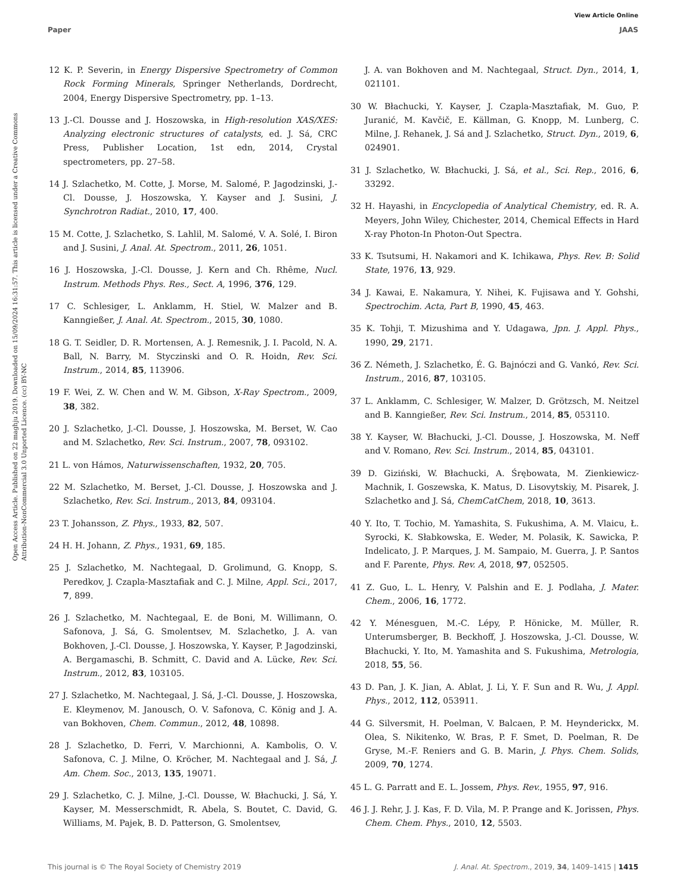View Article Online
Paper JAAS
Open Access Article. Published on 22 maghju 2019. Downloaded on 15/09/2024 16:31:57. This article is licensed under a Creative Commons Attribution-NonCommercial 3.0 Unported Licence. (cc) BY-NC
12 K. P. Severin, in Energy Dispersive Spectrometry of Common Rock Forming Minerals, Springer Netherlands, Dordrecht, 2004, Energy Dispersive Spectrometry, pp. 1–13.
13 J.-Cl. Dousse and J. Hoszowska, in High-resolution XAS/XES: Analyzing electronic structures of catalysts, ed. J. Sá, CRC Press, Publisher Location, 1st edn, 2014, Crystal spectrometers, pp. 27–58.
14 J. Szlachetko, M. Cotte, J. Morse, M. Salomé, P. Jagodzinski, J.-Cl. Dousse, J. Hoszowska, Y. Kayser and J. Susini, J. Synchrotron Radiat., 2010, 17, 400.
15 M. Cotte, J. Szlachetko, S. Lahlil, M. Salomé, V. A. Solé, I. Biron and J. Susini, J. Anal. At. Spectrom., 2011, 26, 1051.
16 J. Hoszowska, J.-Cl. Dousse, J. Kern and Ch. Rhême, Nucl. Instrum. Methods Phys. Res., Sect. A, 1996, 376, 129.
17 C. Schlesiger, L. Anklamm, H. Stiel, W. Malzer and B. Kanngießer, J. Anal. At. Spectrom., 2015, 30, 1080.
18 G. T. Seidler, D. R. Mortensen, A. J. Remesnik, J. I. Pacold, N. A. Ball, N. Barry, M. Styczinski and O. R. Hoidn, Rev. Sci. Instrum., 2014, 85, 113906.
19 F. Wei, Z. W. Chen and W. M. Gibson, X-Ray Spectrom., 2009, 38, 382.
20 J. Szlachetko, J.-Cl. Dousse, J. Hoszowska, M. Berset, W. Cao and M. Szlachetko, Rev. Sci. Instrum., 2007, 78, 093102.
21 L. von Hámos, Naturwissenschaften, 1932, 20, 705.
22 M. Szlachetko, M. Berset, J.-Cl. Dousse, J. Hoszowska and J. Szlachetko, Rev. Sci. Instrum., 2013, 84, 093104.
23 T. Johansson, Z. Phys., 1933, 82, 507.
24 H. H. Johann, Z. Phys., 1931, 69, 185.
25 J. Szlachetko, M. Nachtegaal, D. Grolimund, G. Knopp, S. Peredkov, J. Czapla-Masztafiak and C. J. Milne, Appl. Sci., 2017, 7, 899.
26 J. Szlachetko, M. Nachtegaal, E. de Boni, M. Willimann, O. Safonova, J. Sá, G. Smolentsev, M. Szlachetko, J. A. van Bokhoven, J.-Cl. Dousse, J. Hoszowska, Y. Kayser, P. Jagodzinski, A. Bergamaschi, B. Schmitt, C. David and A. Lücke, Rev. Sci. Instrum., 2012, 83, 103105.
27 J. Szlachetko, M. Nachtegaal, J. Sá, J.-Cl. Dousse, J. Hoszowska, E. Kleymenov, M. Janousch, O. V. Safonova, C. König and J. A. van Bokhoven, Chem. Commun., 2012, 48, 10898.
28 J. Szlachetko, D. Ferri, V. Marchionni, A. Kambolis, O. V. Safonova, C. J. Milne, O. Kröcher, M. Nachtegaal and J. Sá, J. Am. Chem. Soc., 2013, 135, 19071.
29 J. Szlachetko, C. J. Milne, J.-Cl. Dousse, W. Błachucki, J. Sá, Y. Kayser, M. Messerschmidt, R. Abela, S. Boutet, C. David, G. Williams, M. Pajek, B. D. Patterson, G. Smolentsev,
J. A. van Bokhoven and M. Nachtegaal, Struct. Dyn., 2014, 1, 021101.
30 W. Błachucki, Y. Kayser, J. Czapla-Masztafiak, M. Guo, P. Juranić, M. Kavčič, E. Källman, G. Knopp, M. Lunberg, C. Milne, J. Rehanek, J. Sá and J. Szlachetko, Struct. Dyn., 2019, 6, 024901.
31 J. Szlachetko, W. Błachucki, J. Sá, et al., Sci. Rep., 2016, 6, 33292.
32 H. Hayashi, in Encyclopedia of Analytical Chemistry, ed. R. A. Meyers, John Wiley, Chichester, 2014, Chemical Effects in Hard X-ray Photon-In Photon-Out Spectra.
33 K. Tsutsumi, H. Nakamori and K. Ichikawa, Phys. Rev. B: Solid State, 1976, 13, 929.
34 J. Kawai, E. Nakamura, Y. Nihei, K. Fujisawa and Y. Gohshi, Spectrochim. Acta, Part B, 1990, 45, 463.
35 K. Tohji, T. Mizushima and Y. Udagawa, Jpn. J. Appl. Phys., 1990, 29, 2171.
36 Z. Németh, J. Szlachetko, É. G. Bajnóczi and G. Vankó, Rev. Sci. Instrum., 2016, 87, 103105.
37 L. Anklamm, C. Schlesiger, W. Malzer, D. Grötzsch, M. Neitzel and B. Kanngießer, Rev. Sci. Instrum., 2014, 85, 053110.
38 Y. Kayser, W. Błachucki, J.-Cl. Dousse, J. Hoszowska, M. Neff and V. Romano, Rev. Sci. Instrum., 2014, 85, 043101.
39 D. Giziński, W. Błachucki, A. Śrębowata, M. Zienkiewicz-Machnik, I. Goszewska, K. Matus, D. Lisovytskiy, M. Pisarek, J. Szlachetko and J. Sá, ChemCatChem, 2018, 10, 3613.
40 Y. Ito, T. Tochio, M. Yamashita, S. Fukushima, A. M. Vlaicu, Ł. Syrocki, K. Słabkowska, E. Weder, M. Polasik, K. Sawicka, P. Indelicato, J. P. Marques, J. M. Sampaio, M. Guerra, J. P. Santos and F. Parente, Phys. Rev. A, 2018, 97, 052505.
41 Z. Guo, L. L. Henry, V. Palshin and E. J. Podlaha, J. Mater. Chem., 2006, 16, 1772.
42 Y. Ménesguen, M.-C. Lépy, P. Hönicke, M. Müller, R. Unterumsberger, B. Beckhoff, J. Hoszowska, J.-Cl. Dousse, W. Błachucki, Y. Ito, M. Yamashita and S. Fukushima, Metrologia, 2018, 55, 56.
43 D. Pan, J. K. Jian, A. Ablat, J. Li, Y. F. Sun and R. Wu, J. Appl. Phys., 2012, 112, 053911.
44 G. Silversmit, H. Poelman, V. Balcaen, P. M. Heynderickx, M. Olea, S. Nikitenko, W. Bras, P. F. Smet, D. Poelman, R. De Gryse, M.-F. Reniers and G. B. Marin, J. Phys. Chem. Solids, 2009, 70, 1274.
45 L. G. Parratt and E. L. Jossem, Phys. Rev., 1955, 97, 916.
46 J. J. Rehr, J. J. Kas, F. D. Vila, M. P. Prange and K. Jorissen, Phys. Chem. Chem. Phys., 2010, 12, 5503.
This journal is © The Royal Society of Chemistry 2019 J. Anal. At. Spectrom., 2019, 34, 1409–1415 | 1415